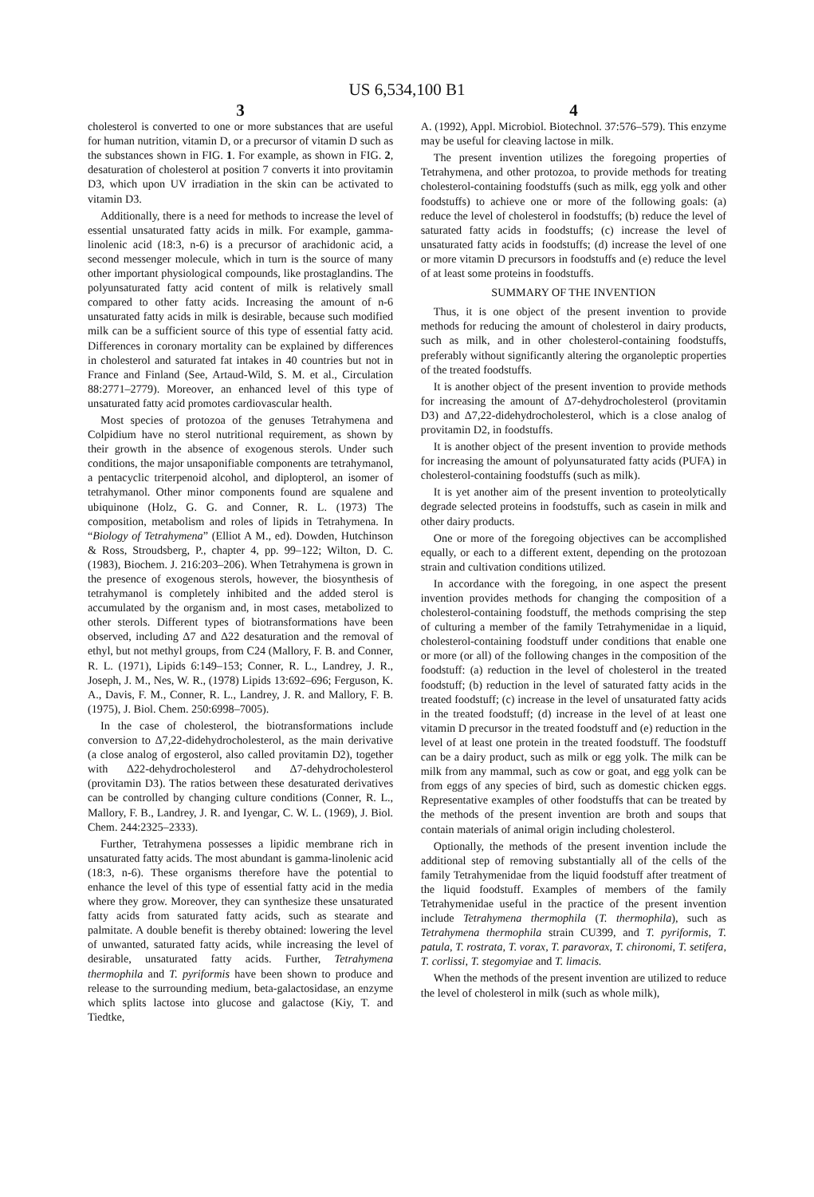US 6,534,100 B1
3
cholesterol is converted to one or more substances that are useful for human nutrition, vitamin D, or a precursor of vitamin D such as the substances shown in FIG. 1. For example, as shown in FIG. 2, desaturation of cholesterol at position 7 converts it into provitamin D3, which upon UV irradiation in the skin can be activated to vitamin D3.
Additionally, there is a need for methods to increase the level of essential unsaturated fatty acids in milk. For example, gamma-linolenic acid (18:3, n-6) is a precursor of arachidonic acid, a second messenger molecule, which in turn is the source of many other important physiological compounds, like prostaglandins. The polyunsaturated fatty acid content of milk is relatively small compared to other fatty acids. Increasing the amount of n-6 unsaturated fatty acids in milk is desirable, because such modified milk can be a sufficient source of this type of essential fatty acid. Differences in coronary mortality can be explained by differences in cholesterol and saturated fat intakes in 40 countries but not in France and Finland (See, Artaud-Wild, S. M. et al., Circulation 88:2771–2779). Moreover, an enhanced level of this type of unsaturated fatty acid promotes cardiovascular health.
Most species of protozoa of the genuses Tetrahymena and Colpidium have no sterol nutritional requirement, as shown by their growth in the absence of exogenous sterols. Under such conditions, the major unsaponifiable components are tetrahymanol, a pentacyclic triterpenoid alcohol, and diplopterol, an isomer of tetrahymanol. Other minor components found are squalene and ubiquinone (Holz, G. G. and Conner, R. L. (1973) The composition, metabolism and roles of lipids in Tetrahymena. In “Biology of Tetrahymena” (Elliot A M., ed). Dowden, Hutchinson & Ross, Stroudsberg, P., chapter 4, pp. 99–122; Wilton, D. C. (1983), Biochem. J. 216:203–206). When Tetrahymena is grown in the presence of exogenous sterols, however, the biosynthesis of tetrahymanol is completely inhibited and the added sterol is accumulated by the organism and, in most cases, metabolized to other sterols. Different types of biotransformations have been observed, including Δ7 and Δ22 desaturation and the removal of ethyl, but not methyl groups, from C24 (Mallory, F. B. and Conner, R. L. (1971), Lipids 6:149–153; Conner, R. L., Landrey, J. R., Joseph, J. M., Nes, W. R., (1978) Lipids 13:692–696; Ferguson, K. A., Davis, F. M., Conner, R. L., Landrey, J. R. and Mallory, F. B. (1975), J. Biol. Chem. 250:6998–7005).
In the case of cholesterol, the biotransformations include conversion to Δ7,22-didehydrocholesterol, as the main derivative (a close analog of ergosterol, also called provitamin D2), together with Δ22-dehydrocholesterol and Δ7-dehydrocholesterol (provitamin D3). The ratios between these desaturated derivatives can be controlled by changing culture conditions (Conner, R. L., Mallory, F. B., Landrey, J. R. and Iyengar, C. W. L. (1969), J. Biol. Chem. 244:2325–2333).
Further, Tetrahymena possesses a lipidic membrane rich in unsaturated fatty acids. The most abundant is gamma-linolenic acid (18:3, n-6). These organisms therefore have the potential to enhance the level of this type of essential fatty acid in the media where they grow. Moreover, they can synthesize these unsaturated fatty acids from saturated fatty acids, such as stearate and palmitate. A double benefit is thereby obtained: lowering the level of unwanted, saturated fatty acids, while increasing the level of desirable, unsaturated fatty acids. Further, Tetrahymena thermophila and T. pyriformis have been shown to produce and release to the surrounding medium, beta-galactosidase, an enzyme which splits lactose into glucose and galactose (Kiy, T. and Tiedtke,
4
A. (1992), Appl. Microbiol. Biotechnol. 37:576–579). This enzyme may be useful for cleaving lactose in milk.
The present invention utilizes the foregoing properties of Tetrahymena, and other protozoa, to provide methods for treating cholesterol-containing foodstuffs (such as milk, egg yolk and other foodstuffs) to achieve one or more of the following goals: (a) reduce the level of cholesterol in foodstuffs; (b) reduce the level of saturated fatty acids in foodstuffs; (c) increase the level of unsaturated fatty acids in foodstuffs; (d) increase the level of one or more vitamin D precursors in foodstuffs and (e) reduce the level of at least some proteins in foodstuffs.
SUMMARY OF THE INVENTION
Thus, it is one object of the present invention to provide methods for reducing the amount of cholesterol in dairy products, such as milk, and in other cholesterol-containing foodstuffs, preferably without significantly altering the organoleptic properties of the treated foodstuffs.
It is another object of the present invention to provide methods for increasing the amount of Δ7-dehydrocholesterol (provitamin D3) and Δ7,22-didehydrocholesterol, which is a close analog of provitamin D2, in foodstuffs.
It is another object of the present invention to provide methods for increasing the amount of polyunsaturated fatty acids (PUFA) in cholesterol-containing foodstuffs (such as milk).
It is yet another aim of the present invention to proteolytically degrade selected proteins in foodstuffs, such as casein in milk and other dairy products.
One or more of the foregoing objectives can be accomplished equally, or each to a different extent, depending on the protozoan strain and cultivation conditions utilized.
In accordance with the foregoing, in one aspect the present invention provides methods for changing the composition of a cholesterol-containing foodstuff, the methods comprising the step of culturing a member of the family Tetrahymenidae in a liquid, cholesterol-containing foodstuff under conditions that enable one or more (or all) of the following changes in the composition of the foodstuff: (a) reduction in the level of cholesterol in the treated foodstuff; (b) reduction in the level of saturated fatty acids in the treated foodstuff; (c) increase in the level of unsaturated fatty acids in the treated foodstuff; (d) increase in the level of at least one vitamin D precursor in the treated foodstuff and (e) reduction in the level of at least one protein in the treated foodstuff. The foodstuff can be a dairy product, such as milk or egg yolk. The milk can be milk from any mammal, such as cow or goat, and egg yolk can be from eggs of any species of bird, such as domestic chicken eggs. Representative examples of other foodstuffs that can be treated by the methods of the present invention are broth and soups that contain materials of animal origin including cholesterol.
Optionally, the methods of the present invention include the additional step of removing substantially all of the cells of the family Tetrahymenidae from the liquid foodstuff after treatment of the liquid foodstuff. Examples of members of the family Tetrahymenidae useful in the practice of the present invention include Tetrahymena thermophila (T. thermophila), such as Tetrahymena thermophila strain CU399, and T. pyriformis, T. patula, T. rostrata, T. vorax, T. paravorax, T. chironomi, T. setifera, T. corlissi, T. stegomyiae and T. limacis.
When the methods of the present invention are utilized to reduce the level of cholesterol in milk (such as whole milk),